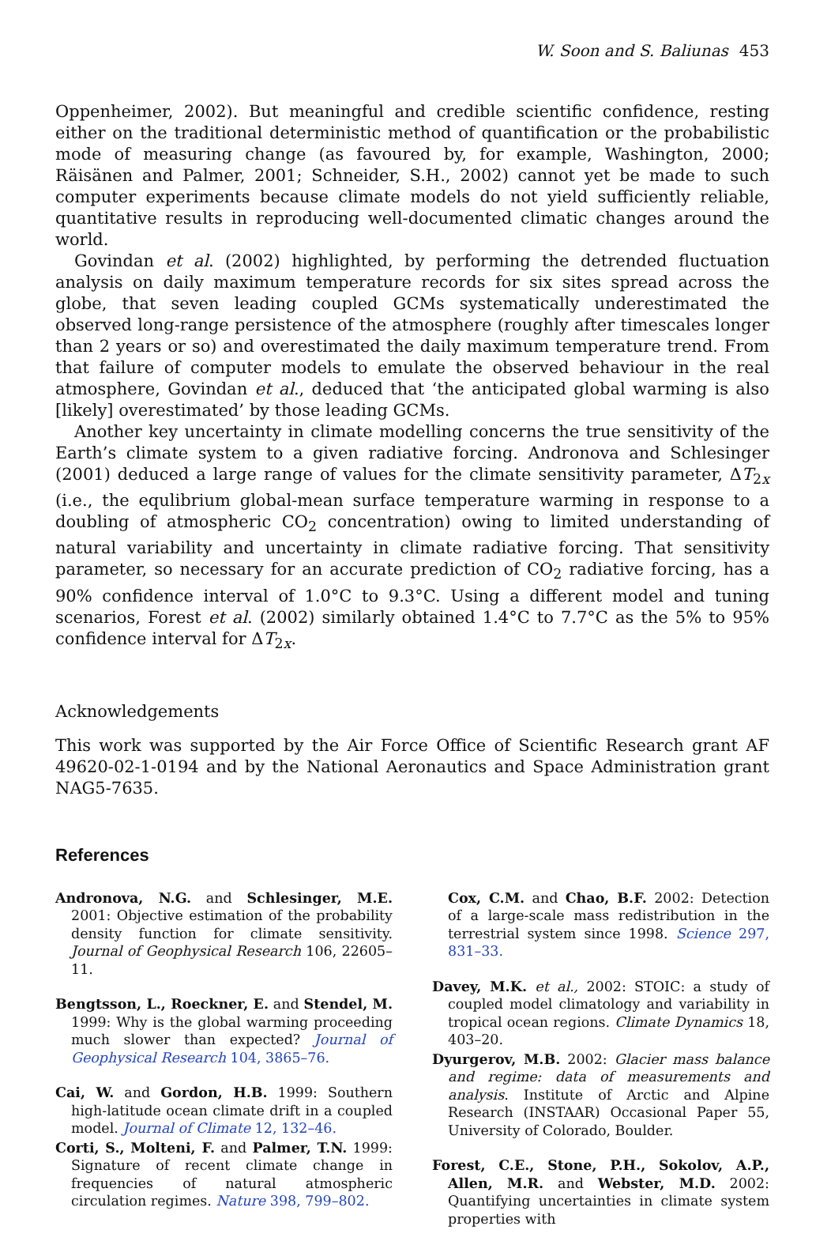W. Soon and S. Baliunas 453
Oppenheimer, 2002). But meaningful and credible scientific confidence, resting either on the traditional deterministic method of quantification or the probabilistic mode of measuring change (as favoured by, for example, Washington, 2000; Räisänen and Palmer, 2001; Schneider, S.H., 2002) cannot yet be made to such computer experiments because climate models do not yield sufficiently reliable, quantitative results in reproducing well-documented climatic changes around the world.
Govindan et al. (2002) highlighted, by performing the detrended fluctuation analysis on daily maximum temperature records for six sites spread across the globe, that seven leading coupled GCMs systematically underestimated the observed long-range persistence of the atmosphere (roughly after timescales longer than 2 years or so) and overestimated the daily maximum temperature trend. From that failure of computer models to emulate the observed behaviour in the real atmosphere, Govindan et al., deduced that ‘the anticipated global warming is also [likely] overestimated’ by those leading GCMs.
Another key uncertainty in climate modelling concerns the true sensitivity of the Earth’s climate system to a given radiative forcing. Andronova and Schlesinger (2001) deduced a large range of values for the climate sensitivity parameter, ΔT<sub>2x</sub> (i.e., the equlibrium global-mean surface temperature warming in response to a doubling of atmospheric CO<sub>2</sub> concentration) owing to limited understanding of natural variability and uncertainty in climate radiative forcing. That sensitivity parameter, so necessary for an accurate prediction of CO<sub>2</sub> radiative forcing, has a 90% confidence interval of 1.0°C to 9.3°C. Using a different model and tuning scenarios, Forest et al. (2002) similarly obtained 1.4°C to 7.7°C as the 5% to 95% confidence interval for ΔT<sub>2x</sub>.
Acknowledgements
This work was supported by the Air Force Office of Scientific Research grant AF 49620-02-1-0194 and by the National Aeronautics and Space Administration grant NAG5-7635.
References
Andronova, N.G. and Schlesinger, M.E. 2001: Objective estimation of the probability density function for climate sensitivity. Journal of Geophysical Research 106, 22605–11.
Bengtsson, L., Roeckner, E. and Stendel, M. 1999: Why is the global warming proceeding much slower than expected? Journal of Geophysical Research 104, 3865–76.
Cai, W. and Gordon, H.B. 1999: Southern high-latitude ocean climate drift in a coupled model. Journal of Climate 12, 132–46.
Corti, S., Molteni, F. and Palmer, T.N. 1999: Signature of recent climate change in frequencies of natural atmospheric circulation regimes. Nature 398, 799–802.
Cox, C.M. and Chao, B.F. 2002: Detection of a large-scale mass redistribution in the terrestrial system since 1998. Science 297, 831–33.
Davey, M.K. et al., 2002: STOIC: a study of coupled model climatology and variability in tropical ocean regions. Climate Dynamics 18, 403–20.
Dyurgerov, M.B. 2002: Glacier mass balance and regime: data of measurements and analysis. Institute of Arctic and Alpine Research (INSTAAR) Occasional Paper 55, University of Colorado, Boulder.
Forest, C.E., Stone, P.H., Sokolov, A.P., Allen, M.R. and Webster, M.D. 2002: Quantifying uncertainties in climate system properties with